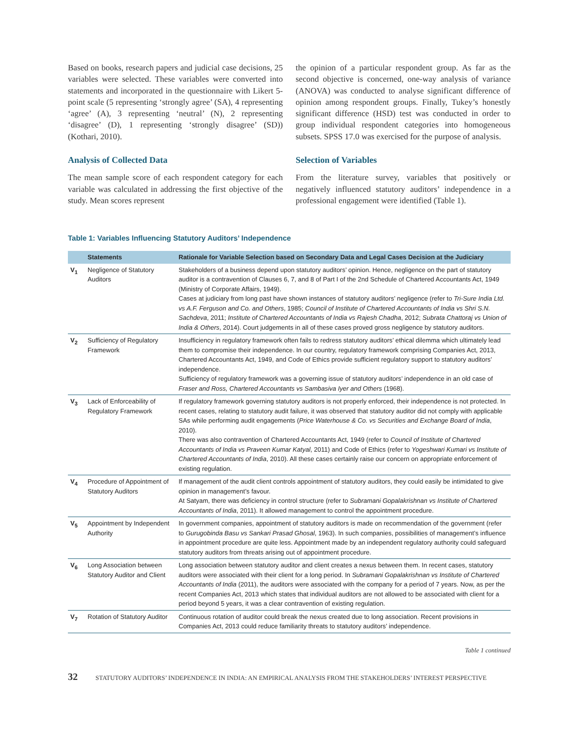Based on books, research papers and judicial case decisions, 25 variables were selected. These variables were converted into statements and incorporated in the questionnaire with Likert 5-point scale (5 representing ‘strongly agree’ (SA), 4 representing ‘agree’ (A), 3 representing ‘neutral’ (N), 2 representing ‘disagree’ (D), 1 representing ‘strongly disagree’ (SD)) (Kothari, 2010).
Analysis of Collected Data
The mean sample score of each respondent category for each variable was calculated in addressing the first objective of the study. Mean scores represent
the opinion of a particular respondent group. As far as the second objective is concerned, one-way analysis of variance (ANOVA) was conducted to analyse significant difference of opinion among respondent groups. Finally, Tukey’s honestly significant difference (HSD) test was conducted in order to group individual respondent categories into homogeneous subsets. SPSS 17.0 was exercised for the purpose of analysis.
Selection of Variables
From the literature survey, variables that positively or negatively influenced statutory auditors’ independence in a professional engagement were identified (Table 1).
Table 1: Variables Influencing Statutory Auditors’ Independence
| | Statements | Rationale for Variable Selection based on Secondary Data and Legal Cases Decision at the Judiciary |
| --- | --- | --- |
| V<sub>1</sub> | Negligence of Statutory Auditors | Stakeholders of a business depend upon statutory auditors’ opinion. Hence, negligence on the part of statutory auditor is a contravention of Clauses 6, 7, and 8 of Part I of the 2nd Schedule of Chartered Accountants Act, 1949 (Ministry of Corporate Affairs, 1949). Cases at judiciary from long past have shown instances of statutory auditors’ negligence (refer to Tri-Sure India Ltd. vs A.F. Ferguson and Co. and Others , 1985; Council of Institute of Chartered Accountants of India vs Shri S.N. Sachdeva , 2011; Institute of Chartered Accountants of India vs Rajesh Chadha , 2012; Subrata Chattoraj vs Union of India & Others , 2014). Court judgements in all of these cases proved gross negligence by statutory auditors. |
| V<sub>2</sub> | Sufficiency of Regulatory Framework | Insufficiency in regulatory framework often fails to redress statutory auditors’ ethical dilemma which ultimately lead them to compromise their independence. In our country, regulatory framework comprising Companies Act, 2013, Chartered Accountants Act, 1949, and Code of Ethics provide sufficient regulatory support to statutory auditors’ independence. Sufficiency of regulatory framework was a governing issue of statutory auditors’ independence in an old case of Fraser and Ross, Chartered Accountants vs Sambasiva Iyer and Others (1968). |
| V<sub>3</sub> | Lack of Enforceability of Regulatory Framework | If regulatory framework governing statutory auditors is not properly enforced, their independence is not protected. In recent cases, relating to statutory audit failure, it was observed that statutory auditor did not comply with applicable SAs while performing audit engagements ( Price Waterhouse & Co. vs Securities and Exchange Board of India , 2010). There was also contravention of Chartered Accountants Act, 1949 (refer to Council of Institute of Chartered Accountants of India vs Praveen Kumar Katyal , 2011) and Code of Ethics (refer to Yogeshwari Kumari vs Institute of Chartered Accountants of India , 2010). All these cases certainly raise our concern on appropriate enforcement of existing regulation. |
| V<sub>4</sub> | Procedure of Appointment of Statutory Auditors | If management of the audit client controls appointment of statutory auditors, they could easily be intimidated to give opinion in management’s favour. At Satyam, there was deficiency in control structure (refer to Subramani Gopalakrishnan vs Institute of Chartered Accountants of India , 2011). It allowed management to control the appointment procedure. |
| V<sub>5</sub> | Appointment by Independent Authority | In government companies, appointment of statutory auditors is made on recommendation of the government (refer to Gurugobinda Basu vs Sankari Prasad Ghosal , 1963). In such companies, possibilities of management’s influence in appointment procedure are quite less. Appointment made by an independent regulatory authority could safeguard statutory auditors from threats arising out of appointment procedure. |
| V<sub>6</sub> | Long Association between Statutory Auditor and Client | Long association between statutory auditor and client creates a nexus between them. In recent cases, statutory auditors were associated with their client for a long period. In Subramani Gopalakrishnan vs Institute of Chartered Accountants of India (2011), the auditors were associated with the company for a period of 7 years. Now, as per the recent Companies Act, 2013 which states that individual auditors are not allowed to be associated with client for a period beyond 5 years, it was a clear contravention of existing regulation. |
| V<sub>7</sub> | Rotation of Statutory Auditor | Continuous rotation of auditor could break the nexus created due to long association. Recent provisions in Companies Act, 2013 could reduce familiarity threats to statutory auditors’ independence. |
Table 1 continued
32 STATUTORY AUDITORS’ INDEPENDENCE IN INDIA: AN EMPIRICAL ANALYSIS FROM THE STAKEHOLDERS’ INTEREST PERSPECTIVE